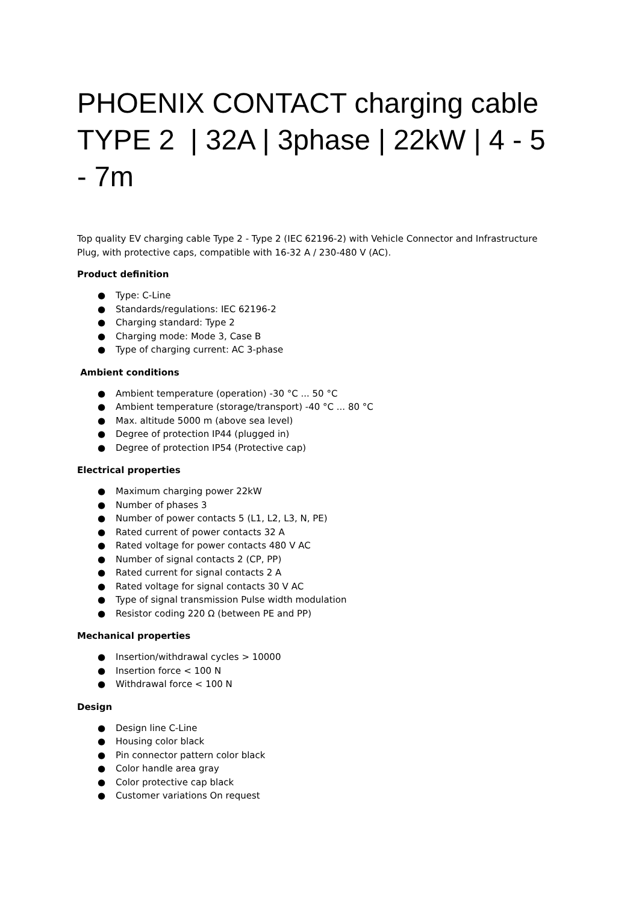PHOENIX CONTACT charging cable TYPE 2 | 32A | 3phase | 22kW | 4 - 5 - 7m
Top quality EV charging cable Type 2 - Type 2 (IEC 62196-2) with Vehicle Connector and Infrastructure Plug, with protective caps, compatible with 16-32 A / 230-480 V (AC).
Product definition
● Type: C-Line
● Standards/regulations: IEC 62196-2
● Charging standard: Type 2
● Charging mode: Mode 3, Case B
● Type of charging current: AC 3-phase
Ambient conditions
● Ambient temperature (operation) -30 °C ... 50 °C
● Ambient temperature (storage/transport) -40 °C ... 80 °C
● Max. altitude 5000 m (above sea level)
● Degree of protection IP44 (plugged in)
● Degree of protection IP54 (Protective cap)
Electrical properties
● Maximum charging power 22kW
● Number of phases 3
● Number of power contacts 5 (L1, L2, L3, N, PE)
● Rated current of power contacts 32 A
● Rated voltage for power contacts 480 V AC
● Number of signal contacts 2 (CP, PP)
● Rated current for signal contacts 2 A
● Rated voltage for signal contacts 30 V AC
● Type of signal transmission Pulse width modulation
● Resistor coding 220 Ω (between PE and PP)
Mechanical properties
● Insertion/withdrawal cycles > 10000
● Insertion force < 100 N
● Withdrawal force < 100 N
Design
● Design line C-Line
● Housing color black
● Pin connector pattern color black
● Color handle area gray
● Color protective cap black
● Customer variations On request